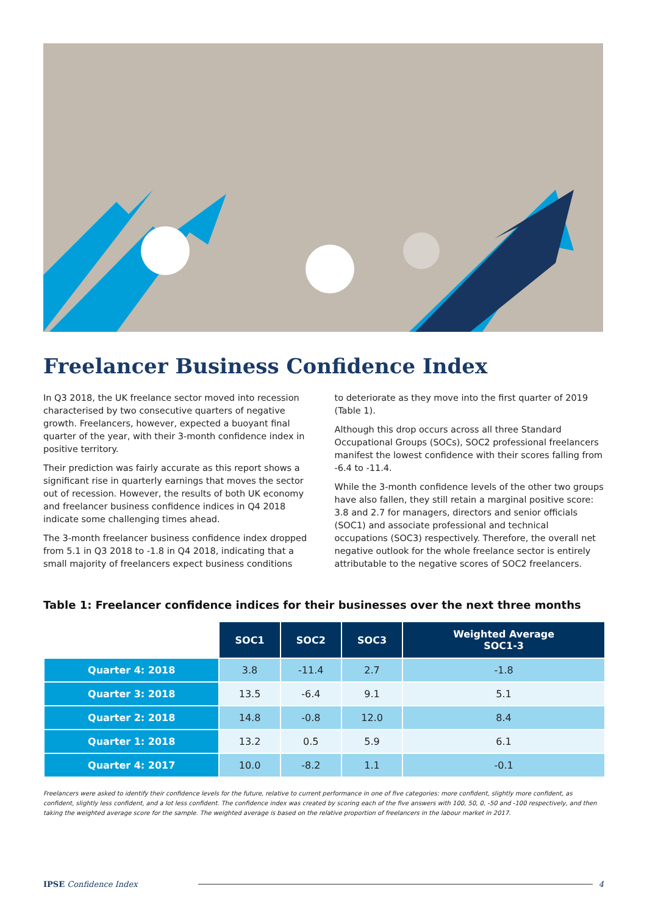Freelancer Business Confidence Index
In Q3 2018, the UK freelance sector moved into recession characterised by two consecutive quarters of negative growth. Freelancers, however, expected a buoyant final quarter of the year, with their 3-month confidence index in positive territory.
Their prediction was fairly accurate as this report shows a significant rise in quarterly earnings that moves the sector out of recession. However, the results of both UK economy and freelancer business confidence indices in Q4 2018 indicate some challenging times ahead.
The 3-month freelancer business confidence index dropped from 5.1 in Q3 2018 to -1.8 in Q4 2018, indicating that a small majority of freelancers expect business conditions
to deteriorate as they move into the first quarter of 2019 (Table 1).
Although this drop occurs across all three Standard Occupational Groups (SOCs), SOC2 professional freelancers manifest the lowest confidence with their scores falling from -6.4 to -11.4.
While the 3-month confidence levels of the other two groups have also fallen, they still retain a marginal positive score: 3.8 and 2.7 for managers, directors and senior officials (SOC1) and associate professional and technical occupations (SOC3) respectively. Therefore, the overall net negative outlook for the whole freelance sector is entirely attributable to the negative scores of SOC2 freelancers.
Table 1: Freelancer confidence indices for their businesses over the next three months
| | SOC1 | SOC2 | SOC3 | Weighted Average SOC1-3 |
| --- | --- | --- | --- | --- |
| Quarter 4: 2018 | 3.8 | -11.4 | 2.7 | -1.8 |
| Quarter 3: 2018 | 13.5 | -6.4 | 9.1 | 5.1 |
| Quarter 2: 2018 | 14.8 | -0.8 | 12.0 | 8.4 |
| Quarter 1: 2018 | 13.2 | 0.5 | 5.9 | 6.1 |
| Quarter 4: 2017 | 10.0 | -8.2 | 1.1 | -0.1 |
Freelancers were asked to identify their confidence levels for the future, relative to current performance in one of five categories: more confident, slightly more confident, as confident, slightly less confident, and a lot less confident. The confidence index was created by scoring each of the five answers with 100, 50, 0, -50 and -100 respectively, and then taking the weighted average score for the sample. The weighted average is based on the relative proportion of freelancers in the labour market in 2017.
IPSE Confidence Index 4